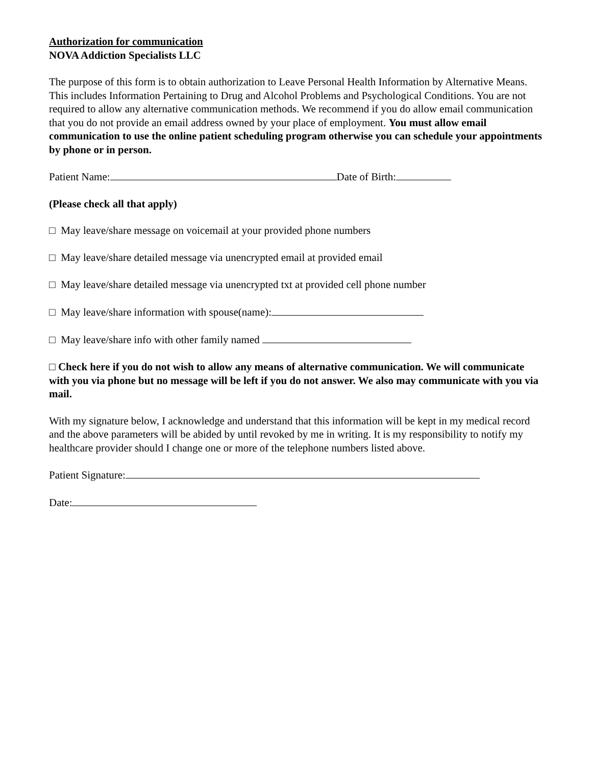Authorization for communication
NOVA Addiction Specialists LLC
The purpose of this form is to obtain authorization to Leave Personal Health Information by Alternative Means. This includes Information Pertaining to Drug and Alcohol Problems and Psychological Conditions. You are not required to allow any alternative communication methods. We recommend if you do allow email communication that you do not provide an email address owned by your place of employment. You must allow email communication to use the online patient scheduling program otherwise you can schedule your appointments by phone or in person.
Patient Name: Date of Birth:
(Please check all that apply)
□ May leave/share message on voicemail at your provided phone numbers
□ May leave/share detailed message via unencrypted email at provided email
□ May leave/share detailed message via unencrypted txt at provided cell phone number
□ May leave/share information with spouse(name):
□ May leave/share info with other family named
□ Check here if you do not wish to allow any means of alternative communication. We will communicate with you via phone but no message will be left if you do not answer. We also may communicate with you via mail.
With my signature below, I acknowledge and understand that this information will be kept in my medical record and the above parameters will be abided by until revoked by me in writing. It is my responsibility to notify my healthcare provider should I change one or more of the telephone numbers listed above.
Patient Signature:
Date: